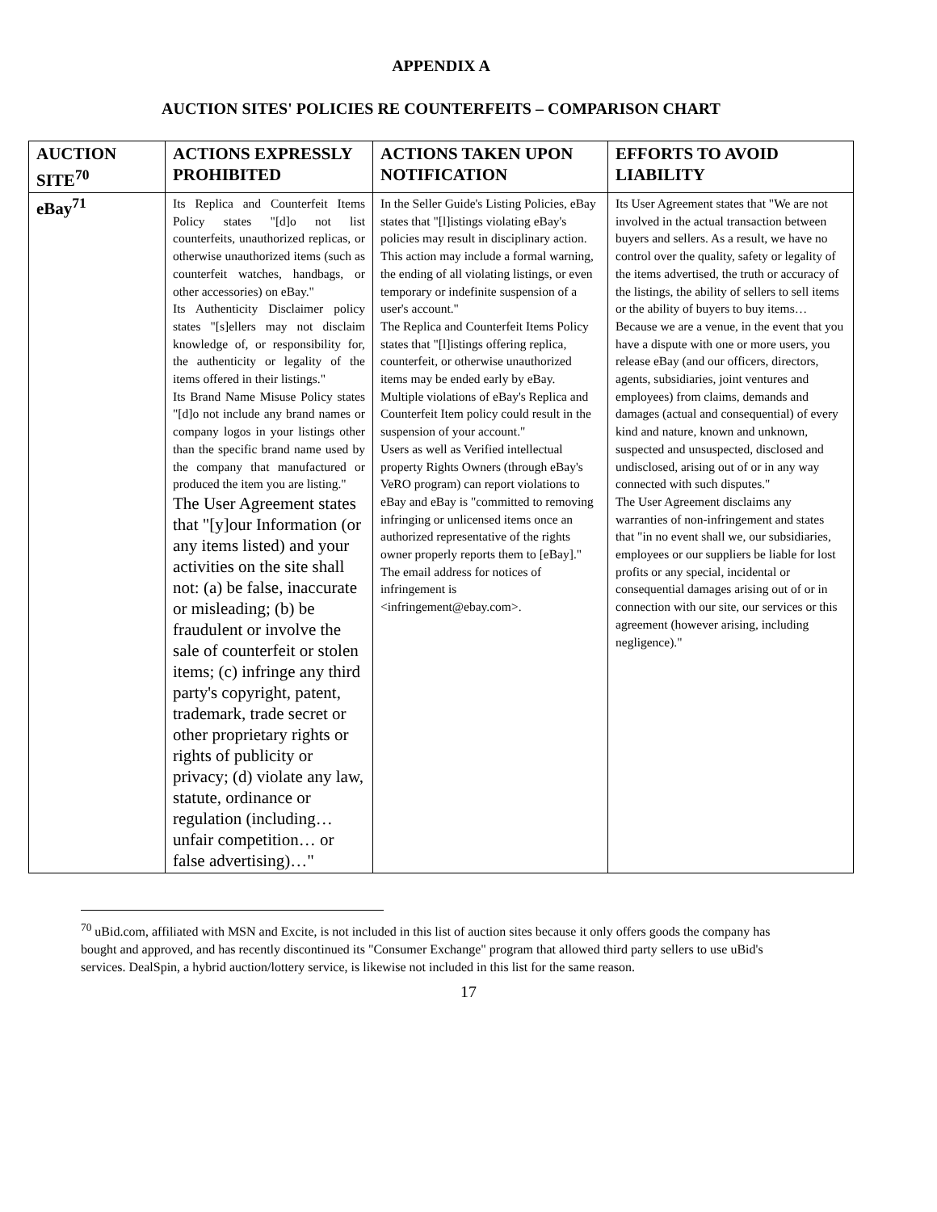APPENDIX A
AUCTION SITES' POLICIES RE COUNTERFEITS – COMPARISON CHART
| AUCTION SITE<sup>70</sup> | ACTIONS EXPRESSLY PROHIBITED | ACTIONS TAKEN UPON NOTIFICATION | EFFORTS TO AVOID LIABILITY |
| --- | --- | --- | --- |
| eBay<sup>71</sup> | Its Replica and Counterfeit Items Policy states "[d]o not list counterfeits, unauthorized replicas, or otherwise unauthorized items (such as counterfeit watches, handbags, or other accessories) on eBay." Its Authenticity Disclaimer policy states "[s]ellers may not disclaim knowledge of, or responsibility for, the authenticity or legality of the items offered in their listings." Its Brand Name Misuse Policy states "[d]o not include any brand names or company logos in your listings other than the specific brand name used by the company that manufactured or produced the item you are listing." The User Agreement states that "[y]our Information (or any items listed) and your activities on the site shall not: (a) be false, inaccurate or misleading; (b) be fraudulent or involve the sale of counterfeit or stolen items; (c) infringe any third party's copyright, patent, trademark, trade secret or other proprietary rights or rights of publicity or privacy; (d) violate any law, statute, ordinance or regulation (including… unfair competition… or false advertising)…" | In the Seller Guide's Listing Policies, eBay states that "[l]istings violating eBay's policies may result in disciplinary action. This action may include a formal warning, the ending of all violating listings, or even temporary or indefinite suspension of a user's account." The Replica and Counterfeit Items Policy states that "[l]istings offering replica, counterfeit, or otherwise unauthorized items may be ended early by eBay. Multiple violations of eBay's Replica and Counterfeit Item policy could result in the suspension of your account." Users as well as Verified intellectual property Rights Owners (through eBay's VeRO program) can report violations to eBay and eBay is "committed to removing infringing or unlicensed items once an authorized representative of the rights owner properly reports them to [eBay]." The email address for notices of infringement is <infringement@ebay.com>. | Its User Agreement states that "We are not involved in the actual transaction between buyers and sellers. As a result, we have no control over the quality, safety or legality of the items advertised, the truth or accuracy of the listings, the ability of sellers to sell items or the ability of buyers to buy items… Because we are a venue, in the event that you have a dispute with one or more users, you release eBay (and our officers, directors, agents, subsidiaries, joint ventures and employees) from claims, demands and damages (actual and consequential) of every kind and nature, known and unknown, suspected and unsuspected, disclosed and undisclosed, arising out of or in any way connected with such disputes." The User Agreement disclaims any warranties of non-infringement and states that "in no event shall we, our subsidiaries, employees or our suppliers be liable for lost profits or any special, incidental or consequential damages arising out of or in connection with our site, our services or this agreement (however arising, including negligence)." |
<sup>70</sup> uBid.com, affiliated with MSN and Excite, is not included in this list of auction sites because it only offers goods the company has bought and approved, and has recently discontinued its "Consumer Exchange" program that allowed third party sellers to use uBid's services. DealSpin, a hybrid auction/lottery service, is likewise not included in this list for the same reason.
17